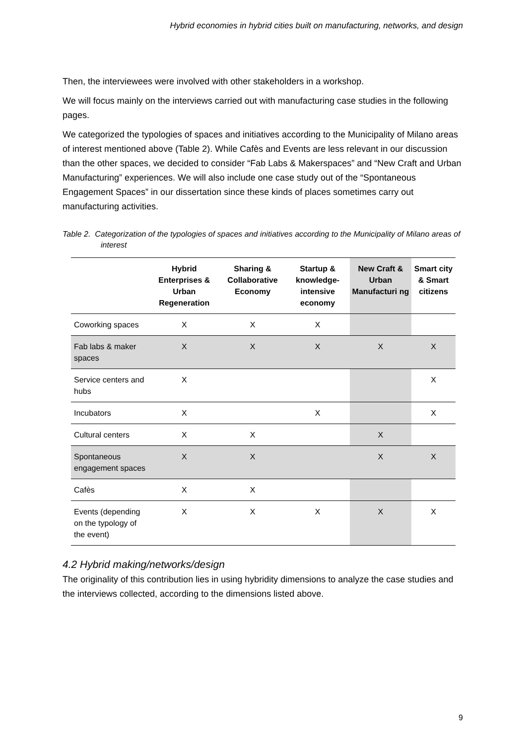Hybrid economies in hybrid cities built on manufacturing, networks, and design
Then, the interviewees were involved with other stakeholders in a workshop.
We will focus mainly on the interviews carried out with manufacturing case studies in the following pages.
We categorized the typologies of spaces and initiatives according to the Municipality of Milano areas of interest mentioned above (Table 2). While Cafès and Events are less relevant in our discussion than the other spaces, we decided to consider “Fab Labs & Makerspaces” and “New Craft and Urban Manufacturing” experiences. We will also include one case study out of the “Spontaneous Engagement Spaces” in our dissertation since these kinds of places sometimes carry out manufacturing activities.
Table 2. Categorization of the typologies of spaces and initiatives according to the Municipality of Milano areas of interest
| | Hybrid Enterprises & Urban Regeneration | Sharing & Collaborative Economy | Startup & knowledge-intensive economy | New Craft & Urban Manufacturi ng | Smart city & Smart citizens |
| --- | --- | --- | --- | --- | --- |
| Coworking spaces | X | X | X | | |
| Fab labs & maker spaces | X | X | X | X | X |
| Service centers and hubs | X | | | | X |
| Incubators | X | | X | | X |
| Cultural centers | X | X | | X | |
| Spontaneous engagement spaces | X | X | | X | X |
| Cafès | X | X | | | |
| Events (depending on the typology of the event) | X | X | X | X | X |
4.2 Hybrid making/networks/design
The originality of this contribution lies in using hybridity dimensions to analyze the case studies and the interviews collected, according to the dimensions listed above.
9